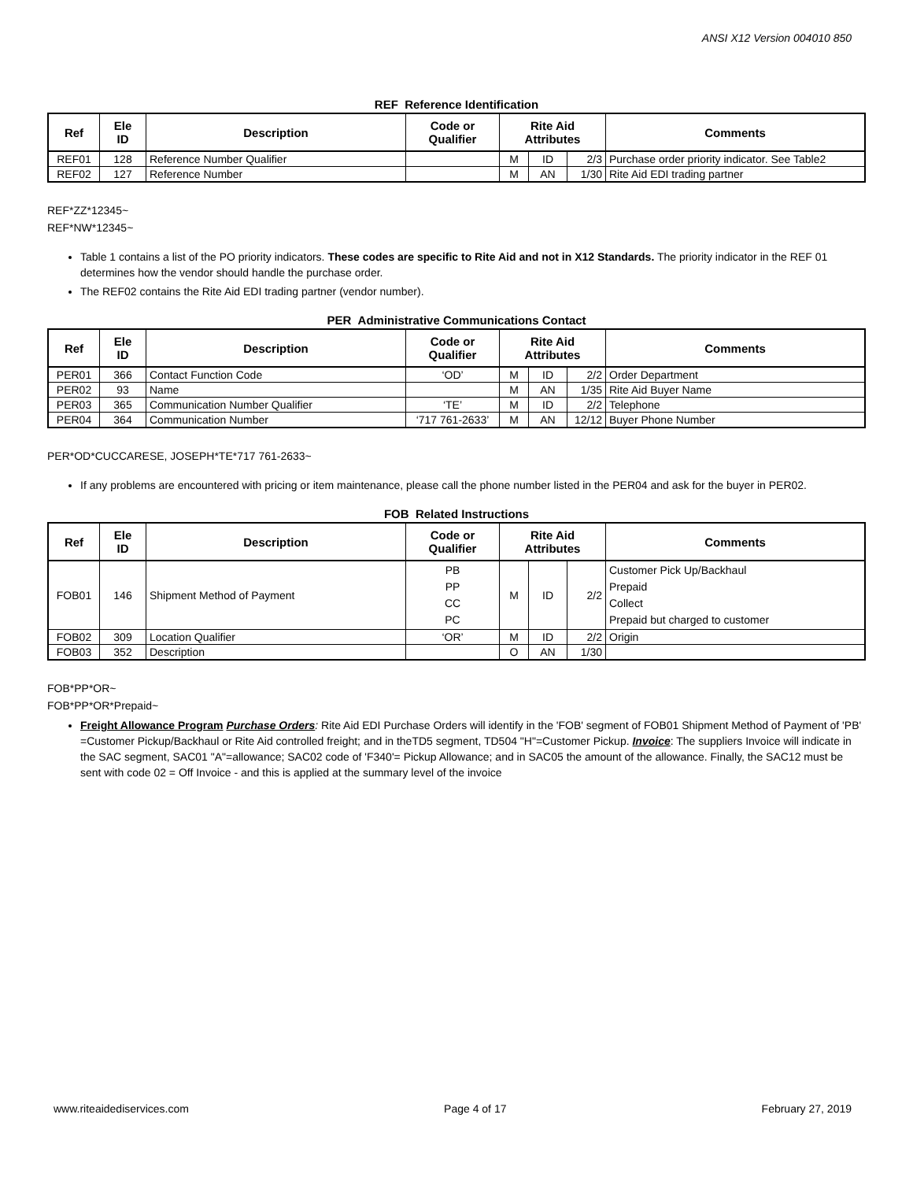ANSI X12 Version 004010 850
REF Reference Identification
| Ref | Ele ID | Description | Code or Qualifier | Rite Aid Attributes | | | Comments |
| --- | --- | --- | --- | --- | --- | --- | --- |
| REF01 | 128 | Reference Number Qualifier | | M | ID | 2/3 | Purchase order priority indicator. See Table2 |
| REF02 | 127 | Reference Number | | M | AN | 1/30 | Rite Aid EDI trading partner |
REF*ZZ*12345~
REF*NW*12345~
Table 1 contains a list of the PO priority indicators. These codes are specific to Rite Aid and not in X12 Standards. The priority indicator in the REF 01 determines how the vendor should handle the purchase order.
The REF02 contains the Rite Aid EDI trading partner (vendor number).
PER Administrative Communications Contact
| Ref | Ele ID | Description | Code or Qualifier | Rite Aid Attributes | | | Comments |
| --- | --- | --- | --- | --- | --- | --- | --- |
| PER01 | 366 | Contact Function Code | ‘OD’ | M | ID | 2/2 | Order Department |
| PER02 | 93 | Name | | M | AN | 1/35 | Rite Aid Buyer Name |
| PER03 | 365 | Communication Number Qualifier | ‘TE’ | M | ID | 2/2 | Telephone |
| PER04 | 364 | Communication Number | ‘717 761-2633’ | M | AN | 12/12 | Buyer Phone Number |
PER*OD*CUCCARESE, JOSEPH*TE*717 761-2633~
If any problems are encountered with pricing or item maintenance, please call the phone number listed in the PER04 and ask for the buyer in PER02.
FOB Related Instructions
| Ref | Ele ID | Description | Code or Qualifier | Rite Aid Attributes | | | Comments |
| --- | --- | --- | --- | --- | --- | --- | --- |
| FOB01 | 146 | Shipment Method of Payment | PB PP CC PC | M | ID | 2/2 | Customer Pick Up/Backhaul Prepaid Collect Prepaid but charged to customer |
| FOB02 | 309 | Location Qualifier | ‘OR’ | M | ID | 2/2 | Origin |
| FOB03 | 352 | Description | | O | AN | 1/30 | |
FOB*PP*OR~
FOB*PP*OR*Prepaid~
Freight Allowance Program Purchase Orders: Rite Aid EDI Purchase Orders will identify in the 'FOB' segment of FOB01 Shipment Method of Payment of 'PB' =Customer Pickup/Backhaul or Rite Aid controlled freight; and in theTD5 segment, TD504 "H"=Customer Pickup. Invoice: The suppliers Invoice will indicate in the SAC segment, SAC01 "A"=allowance; SAC02 code of 'F340'= Pickup Allowance; and in SAC05 the amount of the allowance. Finally, the SAC12 must be sent with code 02 = Off Invoice - and this is applied at the summary level of the invoice
www.riteaidediservices.com Page 4 of 17 February 27, 2019